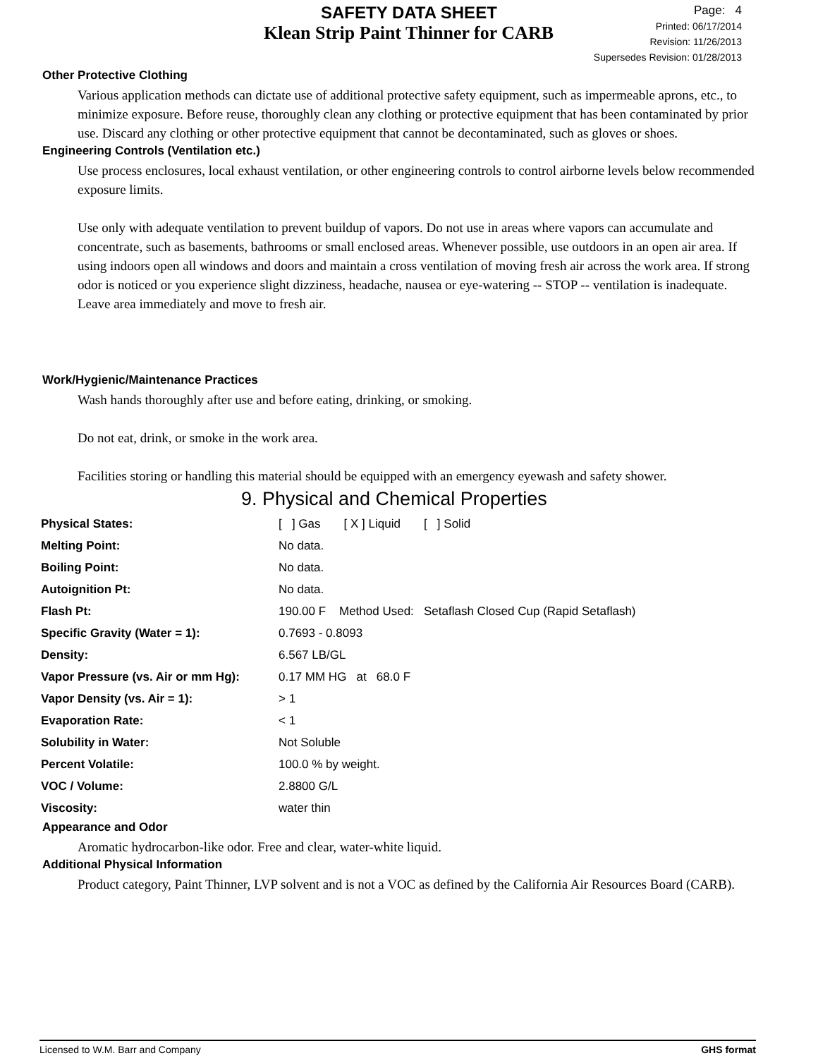SAFETY DATA SHEET
Klean Strip Paint Thinner for CARB
Page: 4
Printed: 06/17/2014
Revision: 11/26/2013
Supersedes Revision: 01/28/2013
Other Protective Clothing
Various application methods can dictate use of additional protective safety equipment, such as impermeable aprons, etc., to minimize exposure. Before reuse, thoroughly clean any clothing or protective equipment that has been contaminated by prior use. Discard any clothing or other protective equipment that cannot be decontaminated, such as gloves or shoes.
Engineering Controls (Ventilation etc.)
Use process enclosures, local exhaust ventilation, or other engineering controls to control airborne levels below recommended exposure limits.
Use only with adequate ventilation to prevent buildup of vapors. Do not use in areas where vapors can accumulate and concentrate, such as basements, bathrooms or small enclosed areas. Whenever possible, use outdoors in an open air area. If using indoors open all windows and doors and maintain a cross ventilation of moving fresh air across the work area. If strong odor is noticed or you experience slight dizziness, headache, nausea or eye-watering -- STOP -- ventilation is inadequate. Leave area immediately and move to fresh air.
Work/Hygienic/Maintenance Practices
Wash hands thoroughly after use and before eating, drinking, or smoking.
Do not eat, drink, or smoke in the work area.
Facilities storing or handling this material should be equipped with an emergency eyewash and safety shower.
9. Physical and Chemical Properties
| Physical States: | [ ] Gas [ X ] Liquid [ ] Solid |
| Melting Point: | No data. |
| Boiling Point: | No data. |
| Autoignition Pt: | No data. |
| Flash Pt: | 190.00 F Method Used: Setaflash Closed Cup (Rapid Setaflash) |
| Specific Gravity (Water = 1): | 0.7693 - 0.8093 |
| Density: | 6.567 LB/GL |
| Vapor Pressure (vs. Air or mm Hg): | 0.17 MM HG at 68.0 F |
| Vapor Density (vs. Air = 1): | > 1 |
| Evaporation Rate: | < 1 |
| Solubility in Water: | Not Soluble |
| Percent Volatile: | 100.0 % by weight. |
| VOC / Volume: | 2.8800 G/L |
| Viscosity: | water thin |
Appearance and Odor
Aromatic hydrocarbon-like odor. Free and clear, water-white liquid.
Additional Physical Information
Product category, Paint Thinner, LVP solvent and is not a VOC as defined by the California Air Resources Board (CARB).
Licensed to W.M. Barr and Company GHS format